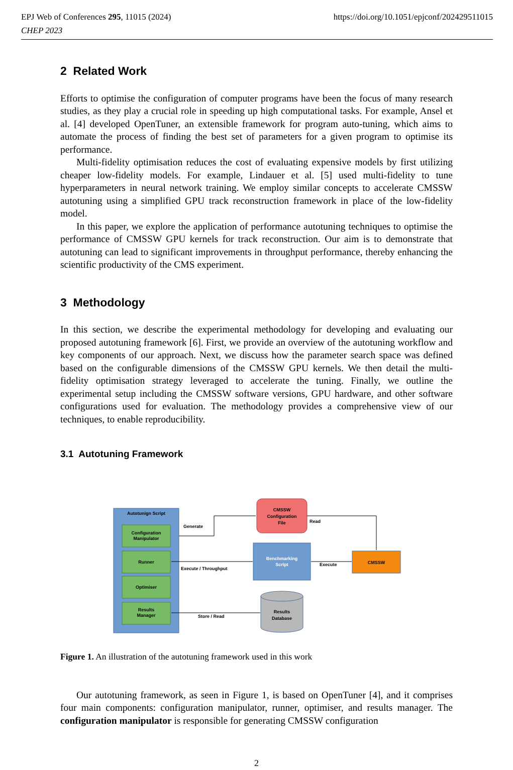EPJ Web of Conferences 295, 11015 (2024)
CHEP 2023
https://doi.org/10.1051/epjconf/202429511015
2 Related Work
Efforts to optimise the configuration of computer programs have been the focus of many research studies, as they play a crucial role in speeding up high computational tasks. For example, Ansel et al. [4] developed OpenTuner, an extensible framework for program auto-tuning, which aims to automate the process of finding the best set of parameters for a given program to optimise its performance.
Multi-fidelity optimisation reduces the cost of evaluating expensive models by first utilizing cheaper low-fidelity models. For example, Lindauer et al. [5] used multi-fidelity to tune hyperparameters in neural network training. We employ similar concepts to accelerate CMSSW autotuning using a simplified GPU track reconstruction framework in place of the low-fidelity model.
In this paper, we explore the application of performance autotuning techniques to optimise the performance of CMSSW GPU kernels for track reconstruction. Our aim is to demonstrate that autotuning can lead to significant improvements in throughput performance, thereby enhancing the scientific productivity of the CMS experiment.
3 Methodology
In this section, we describe the experimental methodology for developing and evaluating our proposed autotuning framework [6]. First, we provide an overview of the autotuning workflow and key components of our approach. Next, we discuss how the parameter search space was defined based on the configurable dimensions of the CMSSW GPU kernels. We then detail the multi-fidelity optimisation strategy leveraged to accelerate the tuning. Finally, we outline the experimental setup including the CMSSW software versions, GPU hardware, and other software configurations used for evaluation. The methodology provides a comprehensive view of our techniques, to enable reproducibility.
3.1 Autotuning Framework
Autotunign Script
Configuration
Manipulator
Runner
Optimiser
Results
Manager
CMSSW
Configuration
File
Benchmarking
Script
CMSSW
Results
Database
Generate
Read
Execute / Throughput
Execute
Store / Read
Figure 1. An illustration of the autotuning framework used in this work
Our autotuning framework, as seen in Figure 1, is based on OpenTuner [4], and it comprises four main components: configuration manipulator, runner, optimiser, and results manager. The configuration manipulator is responsible for generating CMSSW configuration
2